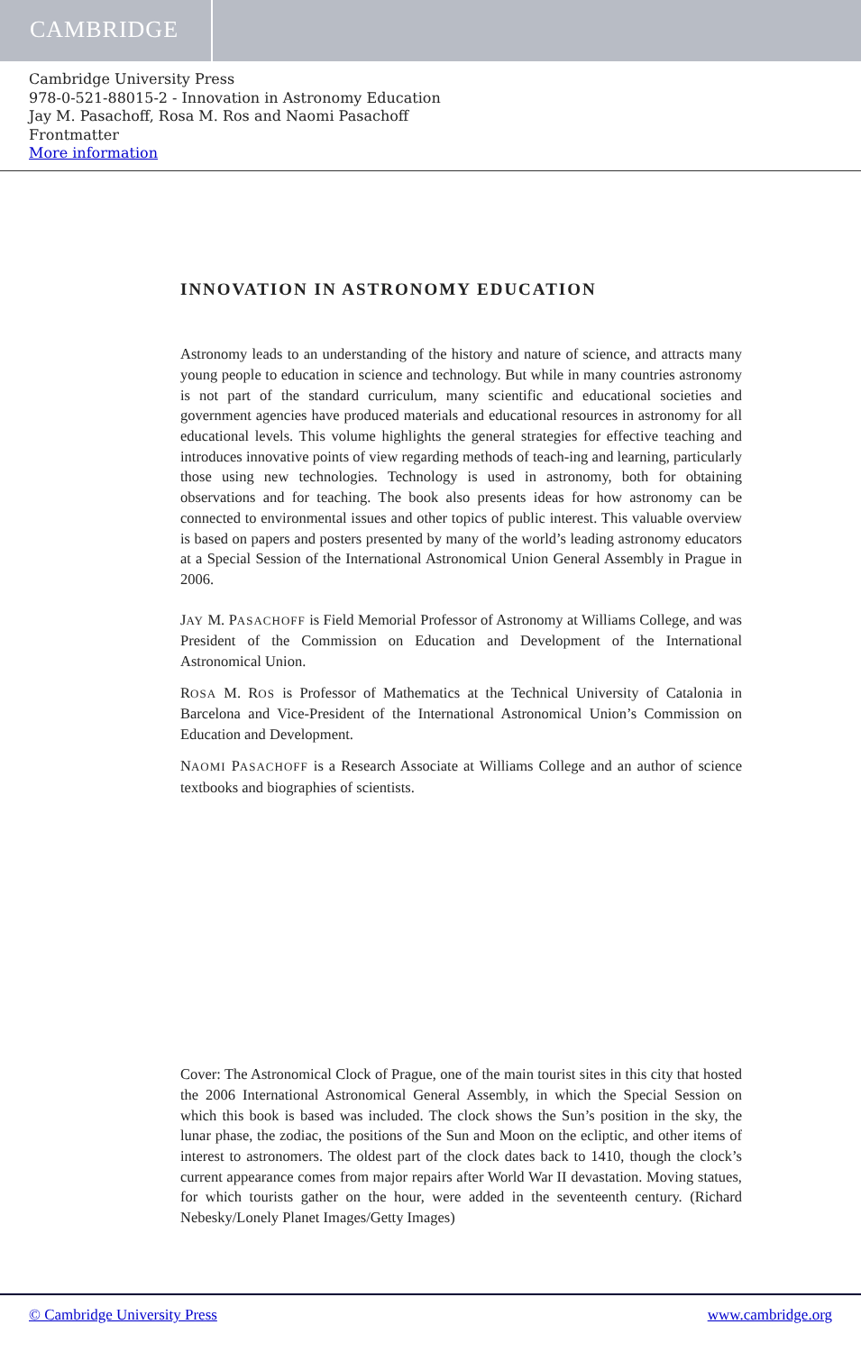CAMBRIDGE
Cambridge University Press
978-0-521-88015-2 - Innovation in Astronomy Education
Jay M. Pasachoff, Rosa M. Ros and Naomi Pasachoff
Frontmatter
More information
INNOVATION IN ASTRONOMY EDUCATION
Astronomy leads to an understanding of the history and nature of science, and attracts many young people to education in science and technology. But while in many countries astronomy is not part of the standard curriculum, many scientific and educational societies and government agencies have produced materials and educational resources in astronomy for all educational levels. This volume highlights the general strategies for effective teaching and introduces innovative points of view regarding methods of teach-ing and learning, particularly those using new technologies. Technology is used in astronomy, both for obtaining observations and for teaching. The book also presents ideas for how astronomy can be connected to environmental issues and other topics of public interest. This valuable overview is based on papers and posters presented by many of the world’s leading astronomy educators at a Special Session of the International Astronomical Union General Assembly in Prague in 2006.
JAY M. PASACHOFF is Field Memorial Professor of Astronomy at Williams College, and was President of the Commission on Education and Development of the International Astronomical Union.
ROSA M. ROS is Professor of Mathematics at the Technical University of Catalonia in Barcelona and Vice-President of the International Astronomical Union’s Commission on Education and Development.
NAOMI PASACHOFF is a Research Associate at Williams College and an author of science textbooks and biographies of scientists.
Cover: The Astronomical Clock of Prague, one of the main tourist sites in this city that hosted the 2006 International Astronomical General Assembly, in which the Special Session on which this book is based was included. The clock shows the Sun’s position in the sky, the lunar phase, the zodiac, the positions of the Sun and Moon on the ecliptic, and other items of interest to astronomers. The oldest part of the clock dates back to 1410, though the clock’s current appearance comes from major repairs after World War II devastation. Moving statues, for which tourists gather on the hour, were added in the seventeenth century. (Richard Nebesky/Lonely Planet Images/Getty Images)
© Cambridge University Press www.cambridge.org